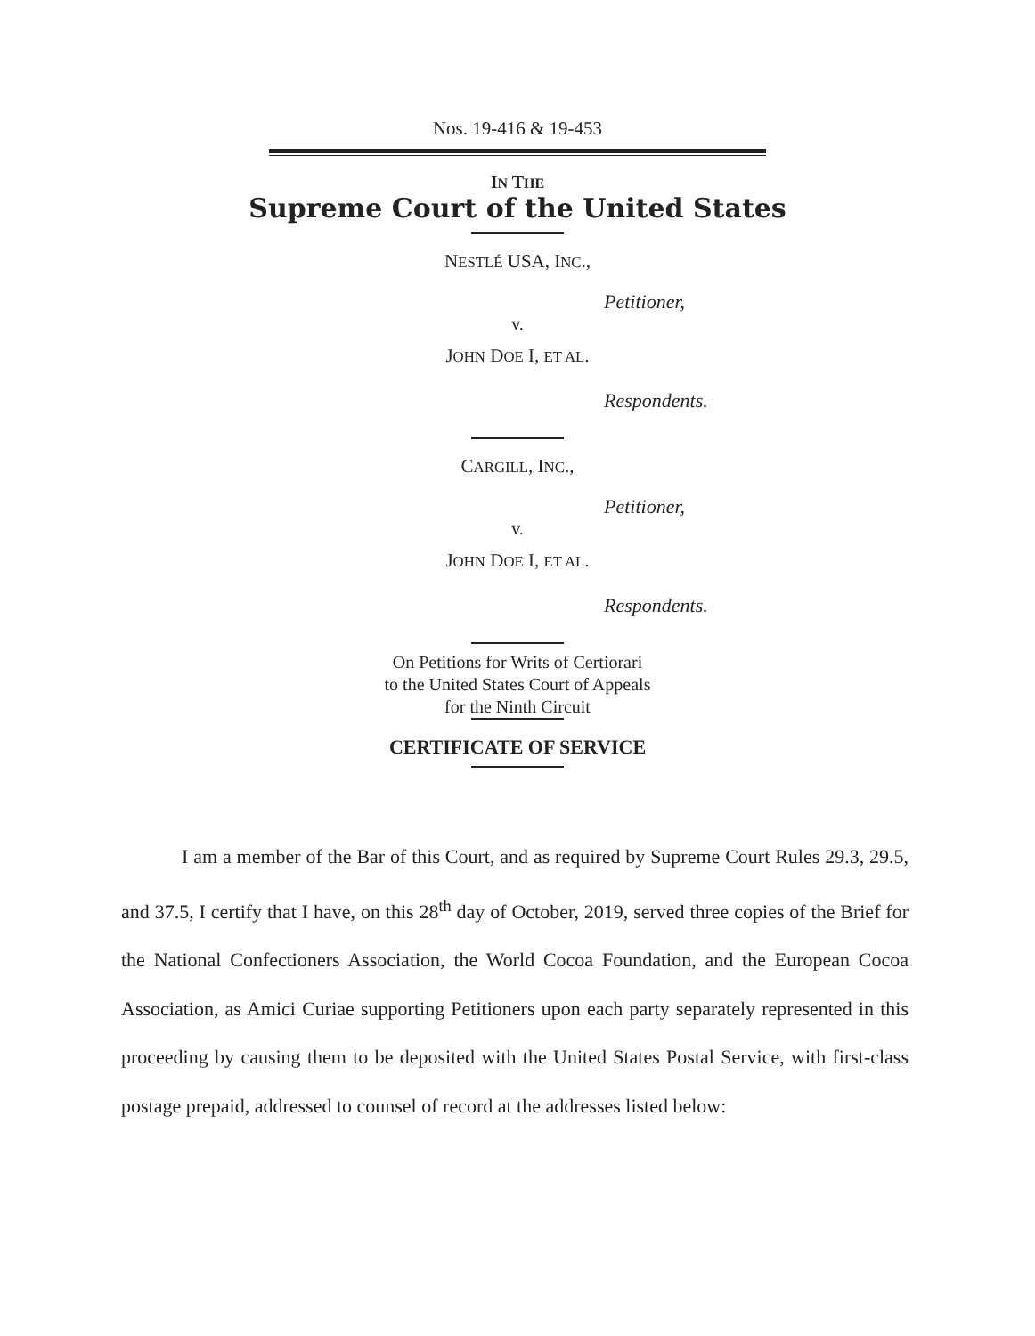Nos. 19-416 & 19-453
IN THE
Supreme Court of the United States
NESTLÉ USA, INC.,
Petitioner,
v.
JOHN DOE I, ET AL.
Respondents.
CARGILL, INC.,
Petitioner,
v.
JOHN DOE I, ET AL.
Respondents.
On Petitions for Writs of Certiorari
to the United States Court of Appeals
for the Ninth Circuit
CERTIFICATE OF SERVICE
I am a member of the Bar of this Court, and as required by Supreme Court Rules 29.3, 29.5, and 37.5, I certify that I have, on this 28<sup>th</sup> day of October, 2019, served three copies of the Brief for the National Confectioners Association, the World Cocoa Foundation, and the European Cocoa Association, as Amici Curiae supporting Petitioners upon each party separately represented in this proceeding by causing them to be deposited with the United States Postal Service, with first-class postage prepaid, addressed to counsel of record at the addresses listed below: